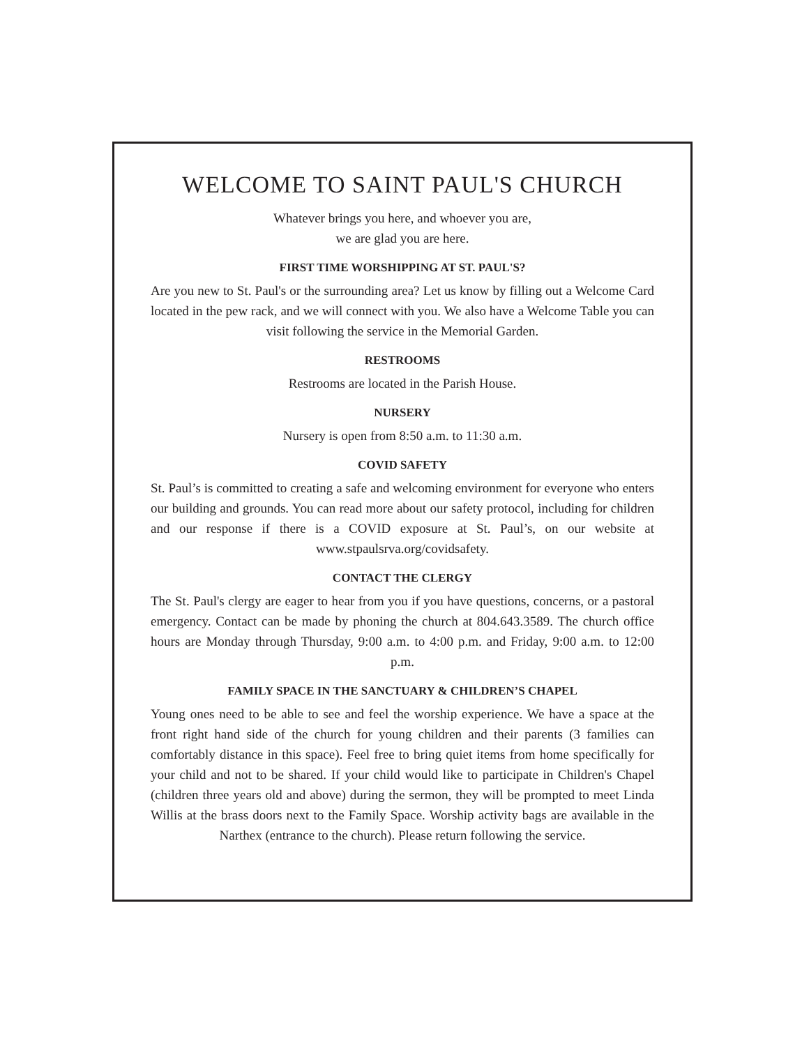WELCOME TO SAINT PAUL'S CHURCH
Whatever brings you here, and whoever you are,
we are glad you are here.
FIRST TIME WORSHIPPING AT ST. PAUL'S?
Are you new to St. Paul's or the surrounding area? Let us know by filling out a Welcome Card located in the pew rack, and we will connect with you. We also have a Welcome Table you can visit following the service in the Memorial Garden.
RESTROOMS
Restrooms are located in the Parish House.
NURSERY
Nursery is open from 8:50 a.m. to 11:30 a.m.
COVID SAFETY
St. Paul’s is committed to creating a safe and welcoming environment for everyone who enters our building and grounds. You can read more about our safety protocol, including for children and our response if there is a COVID exposure at St. Paul’s, on our website at www.stpaulsrva.org/covidsafety.
CONTACT THE CLERGY
The St. Paul's clergy are eager to hear from you if you have questions, concerns, or a pastoral emergency. Contact can be made by phoning the church at 804.643.3589. The church office hours are Monday through Thursday, 9:00 a.m. to 4:00 p.m. and Friday, 9:00 a.m. to 12:00 p.m.
FAMILY SPACE IN THE SANCTUARY & CHILDREN’S CHAPEL
Young ones need to be able to see and feel the worship experience. We have a space at the front right hand side of the church for young children and their parents (3 families can comfortably distance in this space). Feel free to bring quiet items from home specifically for your child and not to be shared. If your child would like to participate in Children's Chapel (children three years old and above) during the sermon, they will be prompted to meet Linda Willis at the brass doors next to the Family Space. Worship activity bags are available in the Narthex (entrance to the church). Please return following the service.